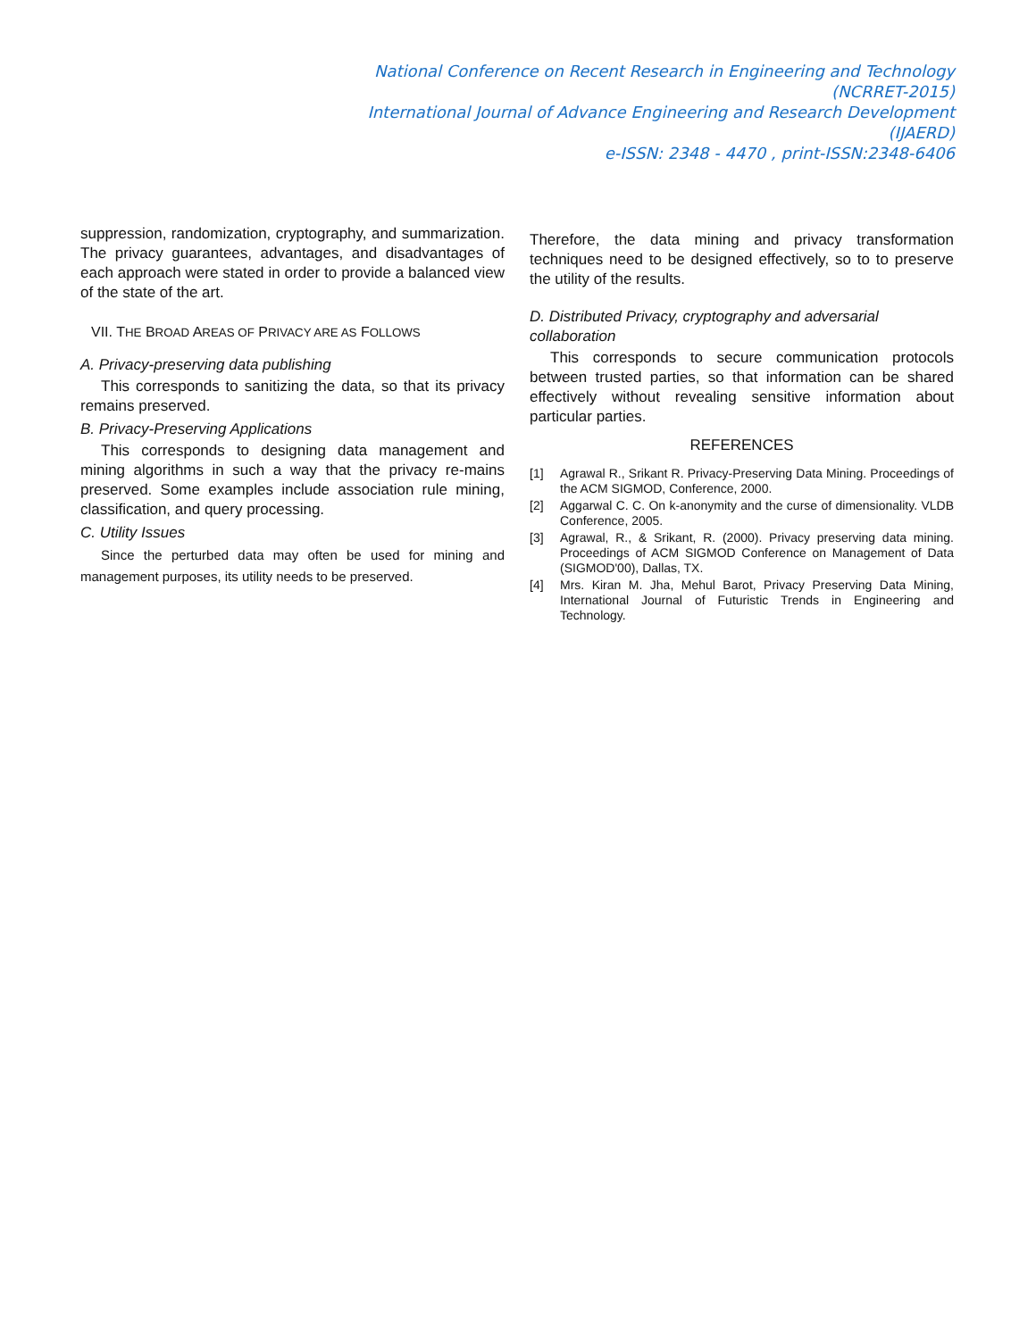National Conference on Recent Research in Engineering and Technology
(NCRRET-2015)
International Journal of Advance Engineering and Research Development
(IJAERD)
e-ISSN: 2348 - 4470 , print-ISSN:2348-6406
suppression, randomization, cryptography, and summarization. The privacy guarantees, advantages, and disadvantages of each approach were stated in order to provide a balanced view of the state of the art.
VII. THE BROAD AREAS OF PRIVACY ARE AS FOLLOWS
A. Privacy-preserving data publishing
This corresponds to sanitizing the data, so that its privacy remains preserved.
B. Privacy-Preserving Applications
This corresponds to designing data management and mining algorithms in such a way that the privacy re-mains preserved. Some examples include association rule mining, classification, and query processing.
C. Utility Issues
Since the perturbed data may often be used for mining and management purposes, its utility needs to be preserved.
Therefore, the data mining and privacy transformation techniques need to be designed effectively, so to to preserve the utility of the results.
D. Distributed Privacy, cryptography and adversarial collaboration
This corresponds to secure communication protocols between trusted parties, so that information can be shared effectively without revealing sensitive information about particular parties.
REFERENCES
[1] Agrawal R., Srikant R. Privacy-Preserving Data Mining. Proceedings of the ACM SIGMOD, Conference, 2000.
[2] Aggarwal C. C. On k-anonymity and the curse of dimensionality. VLDB Conference, 2005.
[3] Agrawal, R., & Srikant, R. (2000). Privacy preserving data mining. Proceedings of ACM SIGMOD Conference on Management of Data (SIGMOD'00), Dallas, TX.
[4] Mrs. Kiran M. Jha, Mehul Barot, Privacy Preserving Data Mining, International Journal of Futuristic Trends in Engineering and Technology.